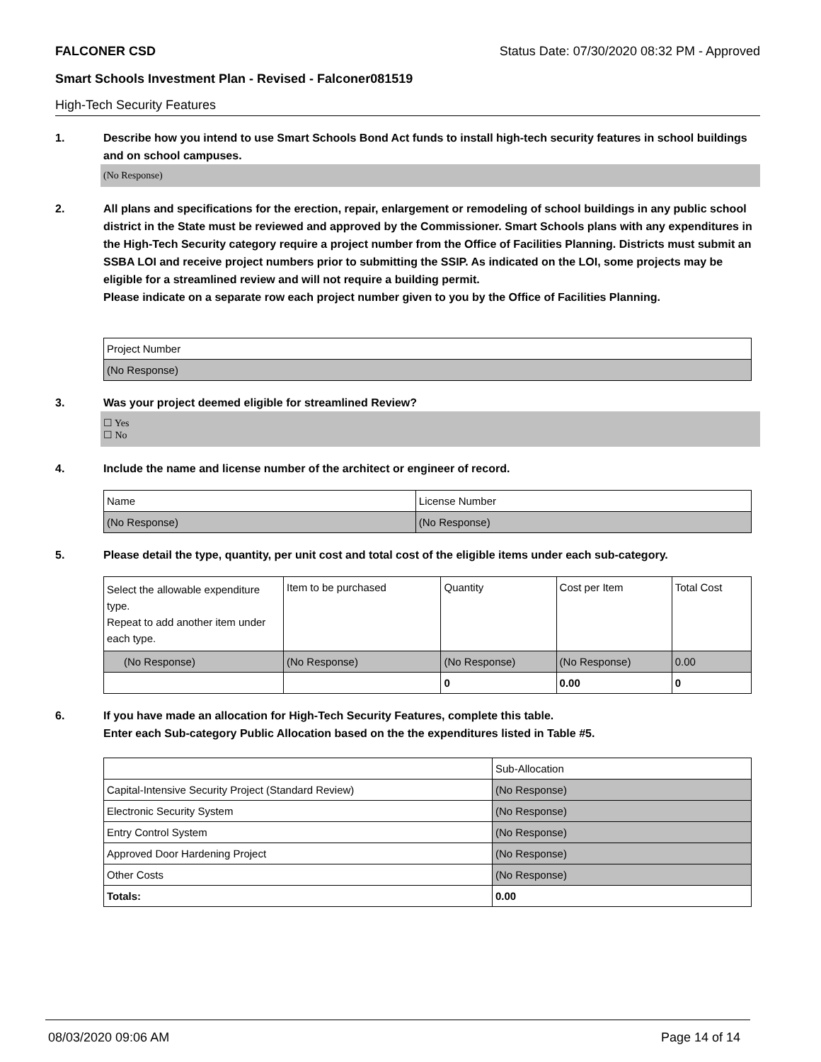FALCONER CSD Status Date: 07/30/2020 08:32 PM - Approved
Smart Schools Investment Plan - Revised - Falconer081519
High-Tech Security Features
1. Describe how you intend to use Smart Schools Bond Act funds to install high-tech security features in school buildings and on school campuses.
(No Response)
2. All plans and specifications for the erection, repair, enlargement or remodeling of school buildings in any public school district in the State must be reviewed and approved by the Commissioner. Smart Schools plans with any expenditures in the High-Tech Security category require a project number from the Office of Facilities Planning. Districts must submit an SSBA LOI and receive project numbers prior to submitting the SSIP. As indicated on the LOI, some projects may be eligible for a streamlined review and will not require a building permit.
Please indicate on a separate row each project number given to you by the Office of Facilities Planning.
| Project Number |
| (No Response) |
3. Was your project deemed eligible for streamlined Review?
☐ Yes
☐ No
4. Include the name and license number of the architect or engineer of record.
| Name | License Number |
| (No Response) | (No Response) |
5. Please detail the type, quantity, per unit cost and total cost of the eligible items under each sub-category.
| Select the allowable expenditure type. Repeat to add another item under each type. | Item to be purchased | Quantity | Cost per Item | Total Cost |
| (No Response) | (No Response) | (No Response) | (No Response) | 0.00 |
| | | 0 | 0.00 | 0 |
6. If you have made an allocation for High-Tech Security Features, complete this table.
Enter each Sub-category Public Allocation based on the the expenditures listed in Table #5.
| | Sub-Allocation |
| Capital-Intensive Security Project (Standard Review) | (No Response) |
| Electronic Security System | (No Response) |
| Entry Control System | (No Response) |
| Approved Door Hardening Project | (No Response) |
| Other Costs | (No Response) |
| Totals: | 0.00 |
08/03/2020 09:06 AM Page 14 of 14